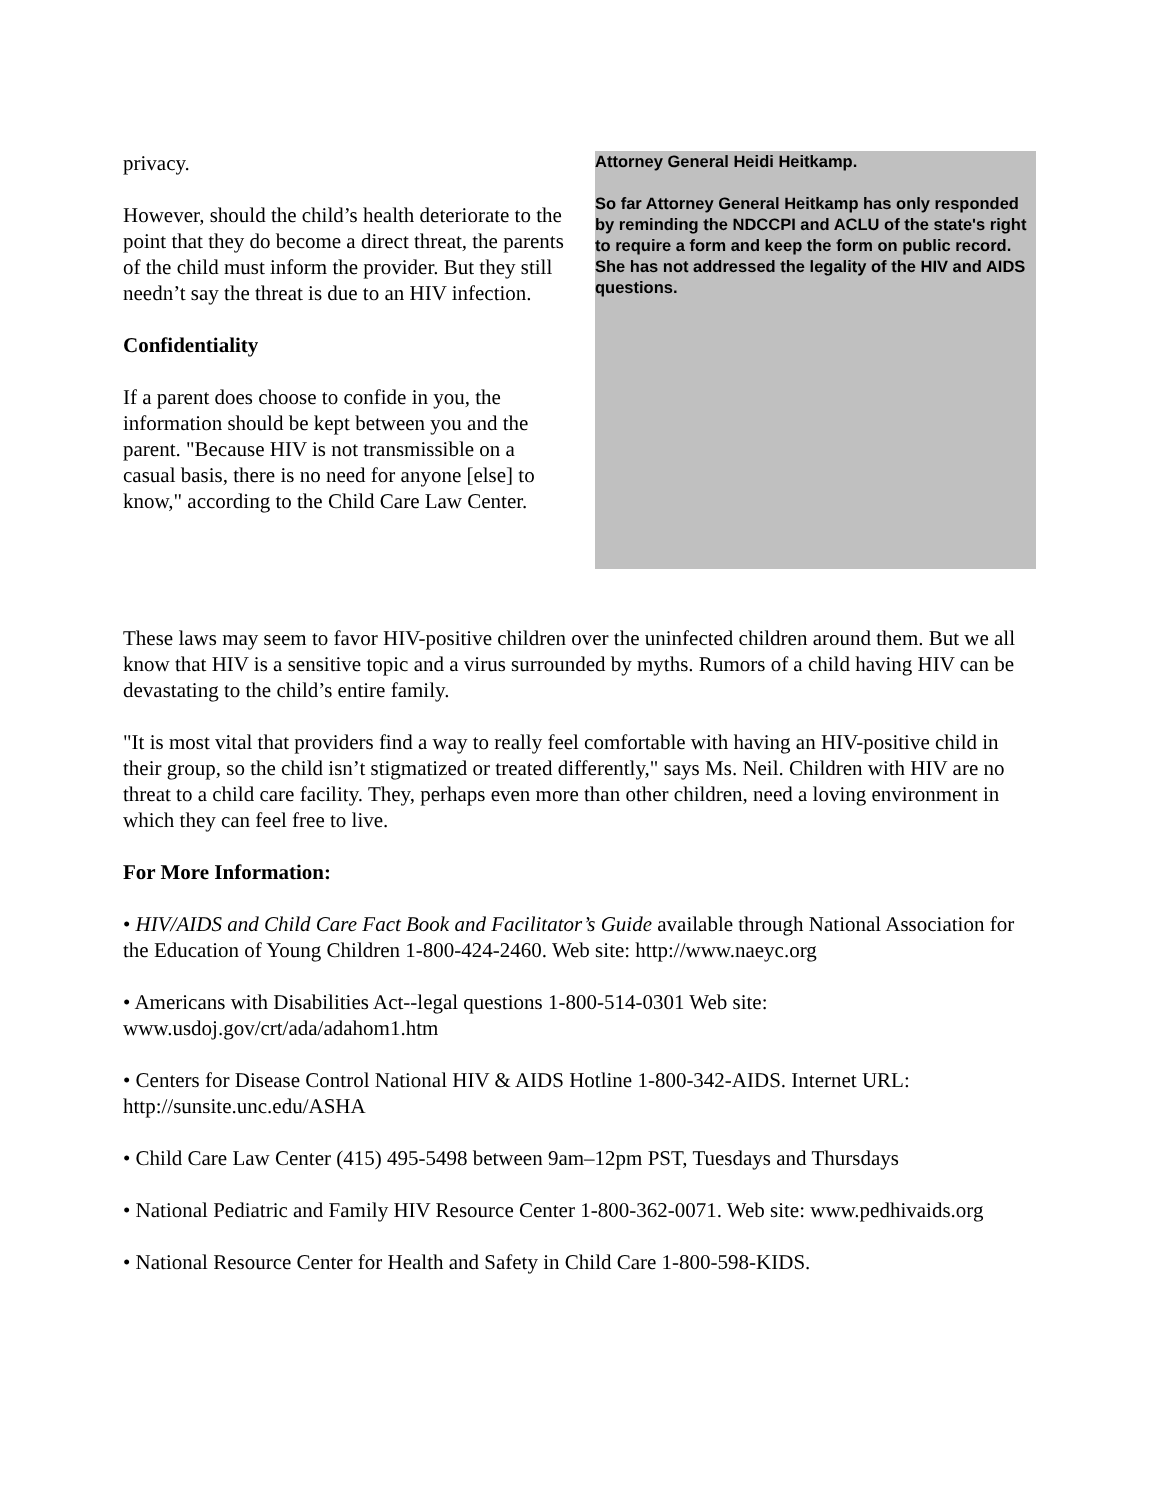privacy.
However, should the child’s health deteriorate to the point that they do become a direct threat, the parents of the child must inform the provider. But they still needn’t say the threat is due to an HIV infection.
Confidentiality
If a parent does choose to confide in you, the information should be kept between you and the parent. "Because HIV is not transmissible on a casual basis, there is no need for anyone [else] to know," according to the Child Care Law Center.
Attorney General Heidi Heitkamp.
So far Attorney General Heitkamp has only responded by reminding the NDCCPI and ACLU of the state's right to require a form and keep the form on public record. She has not addressed the legality of the HIV and AIDS questions.
These laws may seem to favor HIV-positive children over the uninfected children around them. But we all know that HIV is a sensitive topic and a virus surrounded by myths. Rumors of a child having HIV can be devastating to the child’s entire family.
"It is most vital that providers find a way to really feel comfortable with having an HIV-positive child in their group, so the child isn’t stigmatized or treated differently," says Ms. Neil. Children with HIV are no threat to a child care facility. They, perhaps even more than other children, need a loving environment in which they can feel free to live.
For More Information:
• HIV/AIDS and Child Care Fact Book and Facilitator’s Guide available through National Association for the Education of Young Children 1-800-424-2460. Web site: http://www.naeyc.org
• Americans with Disabilities Act--legal questions 1-800-514-0301 Web site: www.usdoj.gov/crt/ada/adahom1.htm
• Centers for Disease Control National HIV & AIDS Hotline 1-800-342-AIDS. Internet URL: http://sunsite.unc.edu/ASHA
• Child Care Law Center (415) 495-5498 between 9am–12pm PST, Tuesdays and Thursdays
• National Pediatric and Family HIV Resource Center 1-800-362-0071. Web site: www.pedhivaids.org
• National Resource Center for Health and Safety in Child Care 1-800-598-KIDS.